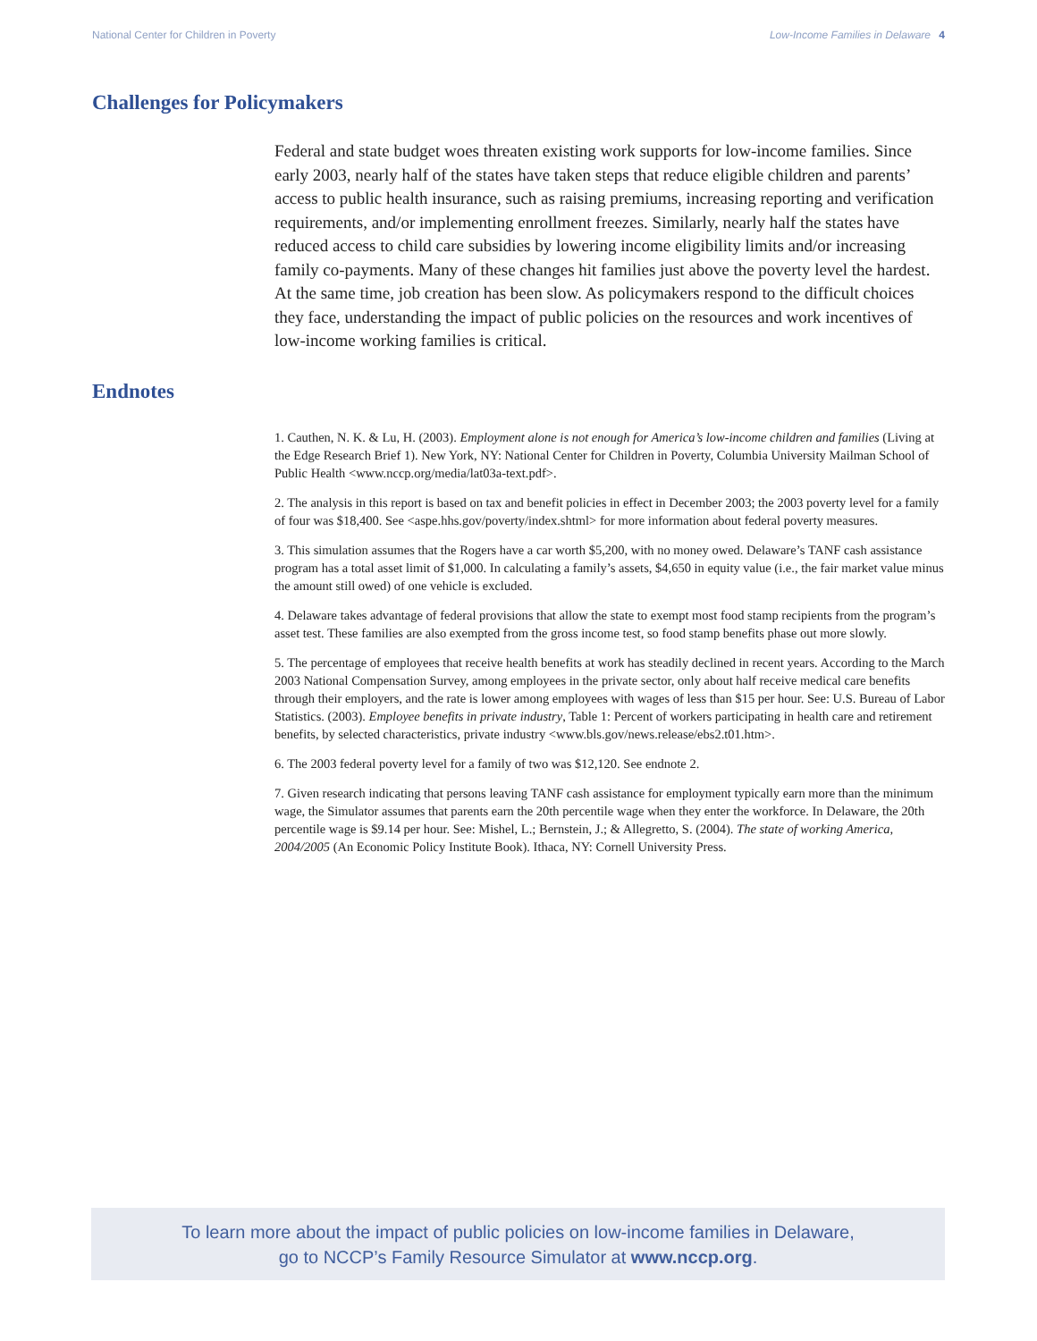National Center for Children in Poverty Low-Income Families in Delaware 4
Challenges for Policymakers
Federal and state budget woes threaten existing work supports for low-income families. Since early 2003, nearly half of the states have taken steps that reduce eligible children and parents’ access to public health insurance, such as raising premiums, increasing reporting and verification requirements, and/or implementing enrollment freezes. Similarly, nearly half the states have reduced access to child care subsidies by lowering income eligibility limits and/or increasing family co-payments. Many of these changes hit families just above the poverty level the hardest. At the same time, job creation has been slow. As policymakers respond to the difficult choices they face, understanding the impact of public policies on the resources and work incentives of low-income working families is critical.
Endnotes
1. Cauthen, N. K. & Lu, H. (2003). Employment alone is not enough for America’s low-income children and families (Living at the Edge Research Brief 1). New York, NY: National Center for Children in Poverty, Columbia University Mailman School of Public Health <www.nccp.org/media/lat03a-text.pdf>.
2. The analysis in this report is based on tax and benefit policies in effect in December 2003; the 2003 poverty level for a family of four was $18,400. See <aspe.hhs.gov/poverty/index.shtml> for more information about federal poverty measures.
3. This simulation assumes that the Rogers have a car worth $5,200, with no money owed. Delaware’s TANF cash assistance program has a total asset limit of $1,000. In calculating a family’s assets, $4,650 in equity value (i.e., the fair market value minus the amount still owed) of one vehicle is excluded.
4. Delaware takes advantage of federal provisions that allow the state to exempt most food stamp recipients from the program’s asset test. These families are also exempted from the gross income test, so food stamp benefits phase out more slowly.
5. The percentage of employees that receive health benefits at work has steadily declined in recent years. According to the March 2003 National Compensation Survey, among employees in the private sector, only about half receive medical care benefits through their employers, and the rate is lower among employees with wages of less than $15 per hour. See: U.S. Bureau of Labor Statistics. (2003). Employee benefits in private industry, Table 1: Percent of workers participating in health care and retirement benefits, by selected characteristics, private industry <www.bls.gov/news.release/ebs2.t01.htm>.
6. The 2003 federal poverty level for a family of two was $12,120. See endnote 2.
7. Given research indicating that persons leaving TANF cash assistance for employment typically earn more than the minimum wage, the Simulator assumes that parents earn the 20th percentile wage when they enter the workforce. In Delaware, the 20th percentile wage is $9.14 per hour. See: Mishel, L.; Bernstein, J.; & Allegretto, S. (2004). The state of working America, 2004/2005 (An Economic Policy Institute Book). Ithaca, NY: Cornell University Press.
To learn more about the impact of public policies on low-income families in Delaware,
go to NCCP’s Family Resource Simulator at www.nccp.org.